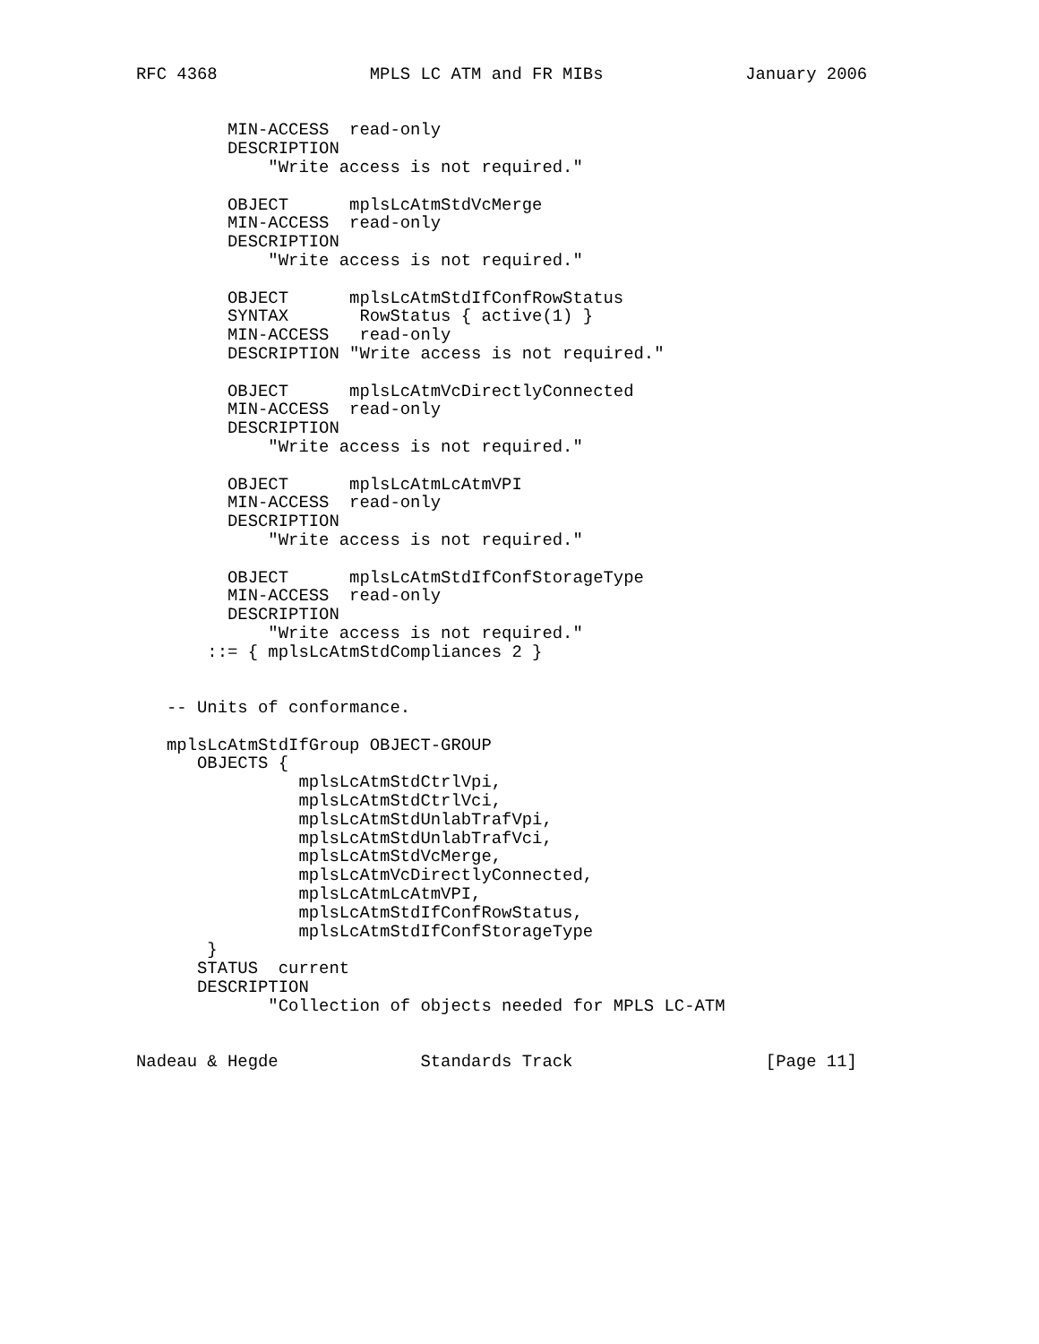RFC 4368               MPLS LC ATM and FR MIBs              January 2006


         MIN-ACCESS  read-only
         DESCRIPTION
             "Write access is not required."

         OBJECT      mplsLcAtmStdVcMerge
         MIN-ACCESS  read-only
         DESCRIPTION
             "Write access is not required."

         OBJECT      mplsLcAtmStdIfConfRowStatus
         SYNTAX       RowStatus { active(1) }
         MIN-ACCESS   read-only
         DESCRIPTION "Write access is not required."

         OBJECT      mplsLcAtmVcDirectlyConnected
         MIN-ACCESS  read-only
         DESCRIPTION
             "Write access is not required."

         OBJECT      mplsLcAtmLcAtmVPI
         MIN-ACCESS  read-only
         DESCRIPTION
             "Write access is not required."

         OBJECT      mplsLcAtmStdIfConfStorageType
         MIN-ACCESS  read-only
         DESCRIPTION
             "Write access is not required."
       ::= { mplsLcAtmStdCompliances 2 }


   -- Units of conformance.

   mplsLcAtmStdIfGroup OBJECT-GROUP
      OBJECTS {
                mplsLcAtmStdCtrlVpi,
                mplsLcAtmStdCtrlVci,
                mplsLcAtmStdUnlabTrafVpi,
                mplsLcAtmStdUnlabTrafVci,
                mplsLcAtmStdVcMerge,
                mplsLcAtmVcDirectlyConnected,
                mplsLcAtmLcAtmVPI,
                mplsLcAtmStdIfConfRowStatus,
                mplsLcAtmStdIfConfStorageType
       }
      STATUS  current
      DESCRIPTION
             "Collection of objects needed for MPLS LC-ATM


Nadeau & Hegde              Standards Track                   [Page 11]